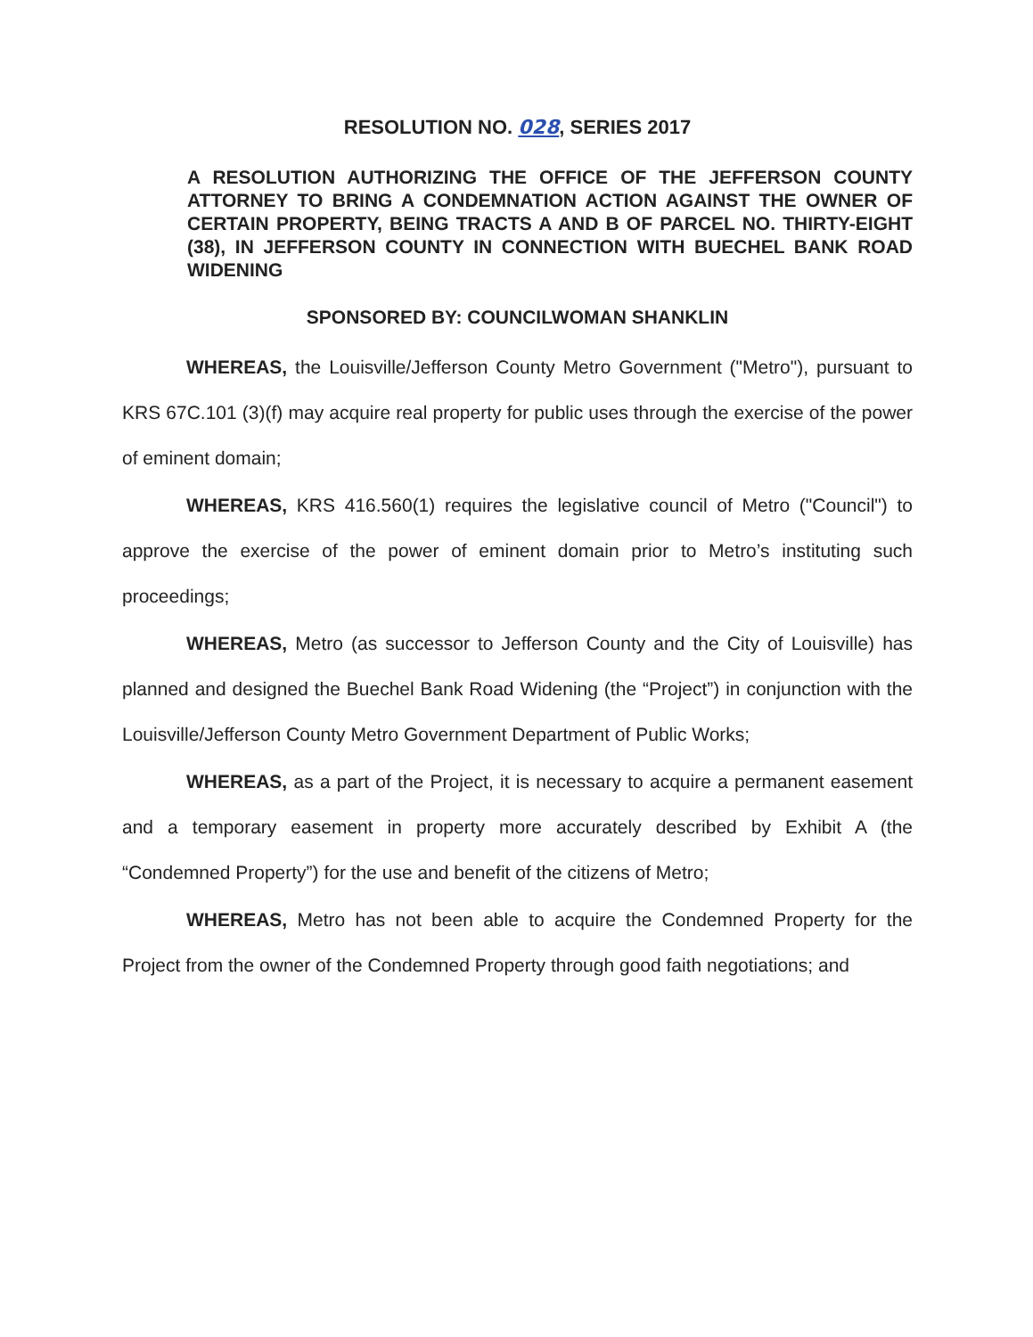RESOLUTION NO. 028, SERIES 2017
A RESOLUTION AUTHORIZING THE OFFICE OF THE JEFFERSON COUNTY ATTORNEY TO BRING A CONDEMNATION ACTION AGAINST THE OWNER OF CERTAIN PROPERTY, BEING TRACTS A AND B OF PARCEL NO. THIRTY-EIGHT (38), IN JEFFERSON COUNTY IN CONNECTION WITH BUECHEL BANK ROAD WIDENING
SPONSORED BY: COUNCILWOMAN SHANKLIN
WHEREAS, the Louisville/Jefferson County Metro Government ("Metro"), pursuant to KRS 67C.101 (3)(f) may acquire real property for public uses through the exercise of the power of eminent domain;
WHEREAS, KRS 416.560(1) requires the legislative council of Metro ("Council") to approve the exercise of the power of eminent domain prior to Metro’s instituting such proceedings;
WHEREAS, Metro (as successor to Jefferson County and the City of Louisville) has planned and designed the Buechel Bank Road Widening (the “Project”) in conjunction with the Louisville/Jefferson County Metro Government Department of Public Works;
WHEREAS, as a part of the Project, it is necessary to acquire a permanent easement and a temporary easement in property more accurately described by Exhibit A (the “Condemned Property”) for the use and benefit of the citizens of Metro;
WHEREAS, Metro has not been able to acquire the Condemned Property for the Project from the owner of the Condemned Property through good faith negotiations; and